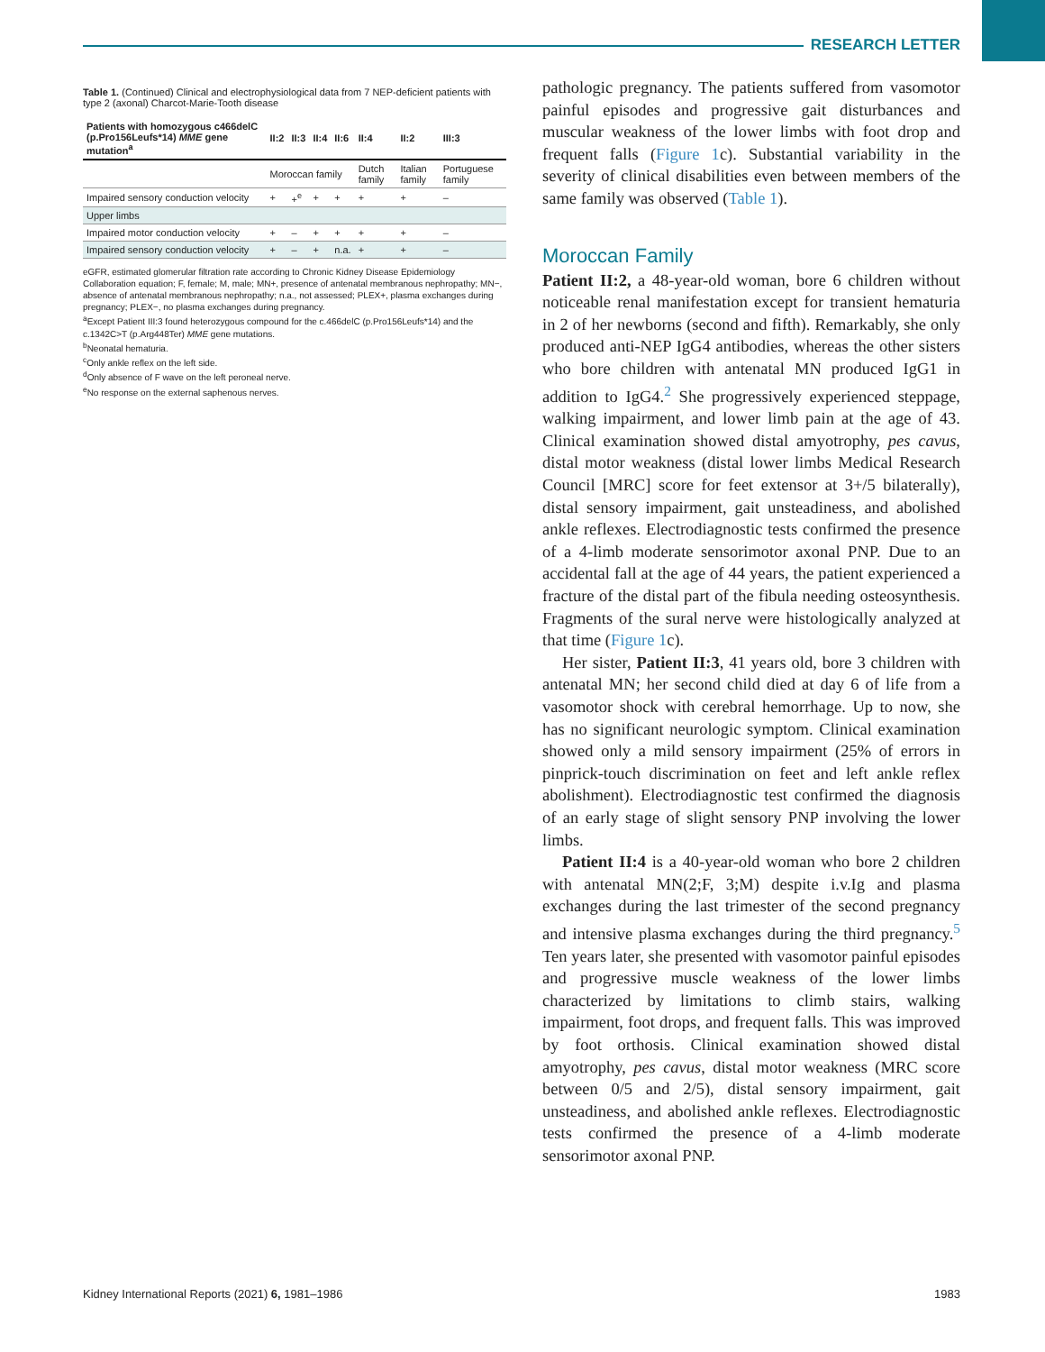RESEARCH LETTER
Table 1. (Continued) Clinical and electrophysiological data from 7 NEP-deficient patients with type 2 (axonal) Charcot-Marie-Tooth disease
| Patients with homozygous c466delC (p.Pro156Leufs*14) MME gene mutation<sup>a</sup> | II:2 | II:3 | II:4 | II:6 | II:4 | II:2 | III:3 |
| --- | --- | --- | --- | --- | --- | --- | --- |
| | Moroccan family | | | | Dutch family | Italian family | Portuguese family |
| Impaired sensory conduction velocity | + | +<sup>e</sup> | + | + | + | + | – |
| Upper limbs | | | | | | | |
| Impaired motor conduction velocity | + | – | + | + | + | + | – |
| Impaired sensory conduction velocity | + | – | + | n.a. | + | + | – |
eGFR, estimated glomerular filtration rate according to Chronic Kidney Disease Epidemiology Collaboration equation; F, female; M, male; MN+, presence of antenatal membranous nephropathy; MN−, absence of antenatal membranous nephropathy; n.a., not assessed; PLEX+, plasma exchanges during pregnancy; PLEX−, no plasma exchanges during pregnancy.
<sup>a</sup> Except Patient III:3 found heterozygous compound for the c.466delC (p.Pro156Leufs*14) and the c.1342C>T (p.Arg448Ter) MME gene mutations.
<sup>b</sup> Neonatal hematuria.
<sup>c</sup> Only ankle reflex on the left side.
<sup>d</sup> Only absence of F wave on the left peroneal nerve.
<sup>e</sup> No response on the external saphenous nerves.
pathologic pregnancy. The patients suffered from vasomotor painful episodes and progressive gait disturbances and muscular weakness of the lower limbs with foot drop and frequent falls (Figure 1c). Substantial variability in the severity of clinical disabilities even between members of the same family was observed (Table 1).
Moroccan Family
Patient II:2, a 48-year-old woman, bore 6 children without noticeable renal manifestation except for transient hematuria in 2 of her newborns (second and fifth). Remarkably, she only produced anti-NEP IgG4 antibodies, whereas the other sisters who bore children with antenatal MN produced IgG1 in addition to IgG4.<sup>2</sup> She progressively experienced steppage, walking impairment, and lower limb pain at the age of 43. Clinical examination showed distal amyotrophy, pes cavus, distal motor weakness (distal lower limbs Medical Research Council [MRC] score for feet extensor at 3+/5 bilaterally), distal sensory impairment, gait unsteadiness, and abolished ankle reflexes. Electrodiagnostic tests confirmed the presence of a 4-limb moderate sensorimotor axonal PNP. Due to an accidental fall at the age of 44 years, the patient experienced a fracture of the distal part of the fibula needing osteosynthesis. Fragments of the sural nerve were histologically analyzed at that time (Figure 1c).
Her sister, Patient II:3, 41 years old, bore 3 children with antenatal MN; her second child died at day 6 of life from a vasomotor shock with cerebral hemorrhage. Up to now, she has no significant neurologic symptom. Clinical examination showed only a mild sensory impairment (25% of errors in pinprick-touch discrimination on feet and left ankle reflex abolishment). Electrodiagnostic test confirmed the diagnosis of an early stage of slight sensory PNP involving the lower limbs.
Patient II:4 is a 40-year-old woman who bore 2 children with antenatal MN(2;F, 3;M) despite i.v.Ig and plasma exchanges during the last trimester of the second pregnancy and intensive plasma exchanges during the third pregnancy.<sup>5</sup> Ten years later, she presented with vasomotor painful episodes and progressive muscle weakness of the lower limbs characterized by limitations to climb stairs, walking impairment, foot drops, and frequent falls. This was improved by foot orthosis. Clinical examination showed distal amyotrophy, pes cavus, distal motor weakness (MRC score between 0/5 and 2/5), distal sensory impairment, gait unsteadiness, and abolished ankle reflexes. Electrodiagnostic tests confirmed the presence of a 4-limb moderate sensorimotor axonal PNP.
Kidney International Reports (2021) 6, 1981–1986 1983